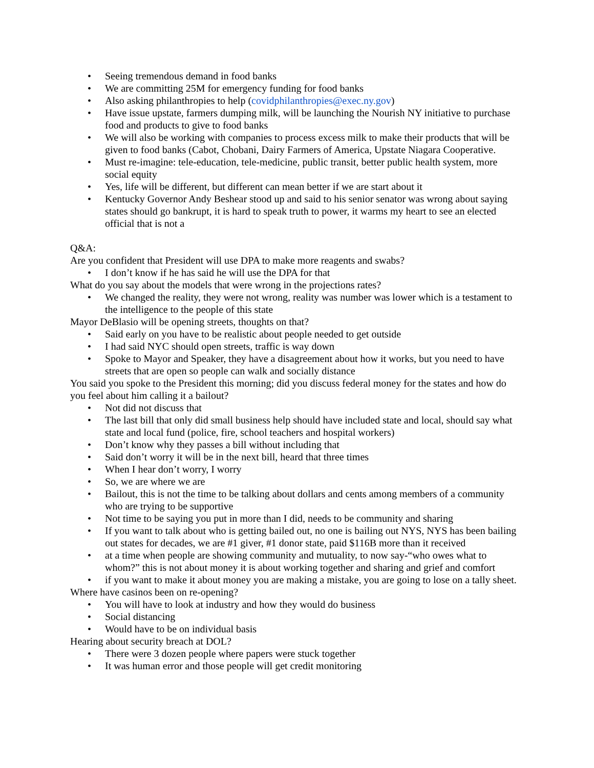• Seeing tremendous demand in food banks
• We are committing 25M for emergency funding for food banks
• Also asking philanthropies to help (covidphilanthropies@exec.ny.gov)
• Have issue upstate, farmers dumping milk, will be launching the Nourish NY initiative to purchase food and products to give to food banks
• We will also be working with companies to process excess milk to make their products that will be given to food banks (Cabot, Chobani, Dairy Farmers of America, Upstate Niagara Cooperative.
• Must re-imagine: tele-education, tele-medicine, public transit, better public health system, more social equity
• Yes, life will be different, but different can mean better if we are start about it
• Kentucky Governor Andy Beshear stood up and said to his senior senator was wrong about saying states should go bankrupt, it is hard to speak truth to power, it warms my heart to see an elected official that is not a
Q&A:
Are you confident that President will use DPA to make more reagents and swabs?
• I don’t know if he has said he will use the DPA for that
What do you say about the models that were wrong in the projections rates?
• We changed the reality, they were not wrong, reality was number was lower which is a testament to the intelligence to the people of this state
Mayor DeBlasio will be opening streets, thoughts on that?
• Said early on you have to be realistic about people needed to get outside
• I had said NYC should open streets, traffic is way down
• Spoke to Mayor and Speaker, they have a disagreement about how it works, but you need to have streets that are open so people can walk and socially distance
You said you spoke to the President this morning; did you discuss federal money for the states and how do you feel about him calling it a bailout?
• Not did not discuss that
• The last bill that only did small business help should have included state and local, should say what state and local fund (police, fire, school teachers and hospital workers)
• Don’t know why they passes a bill without including that
• Said don’t worry it will be in the next bill, heard that three times
• When I hear don’t worry, I worry
• So, we are where we are
• Bailout, this is not the time to be talking about dollars and cents among members of a community who are trying to be supportive
• Not time to be saying you put in more than I did, needs to be community and sharing
• If you want to talk about who is getting bailed out, no one is bailing out NYS, NYS has been bailing out states for decades, we are #1 giver, #1 donor state, paid $116B more than it received
• at a time when people are showing community and mutuality, to now say-“who owes what to whom?” this is not about money it is about working together and sharing and grief and comfort
• if you want to make it about money you are making a mistake, you are going to lose on a tally sheet.
Where have casinos been on re-opening?
• You will have to look at industry and how they would do business
• Social distancing
• Would have to be on individual basis
Hearing about security breach at DOL?
• There were 3 dozen people where papers were stuck together
• It was human error and those people will get credit monitoring